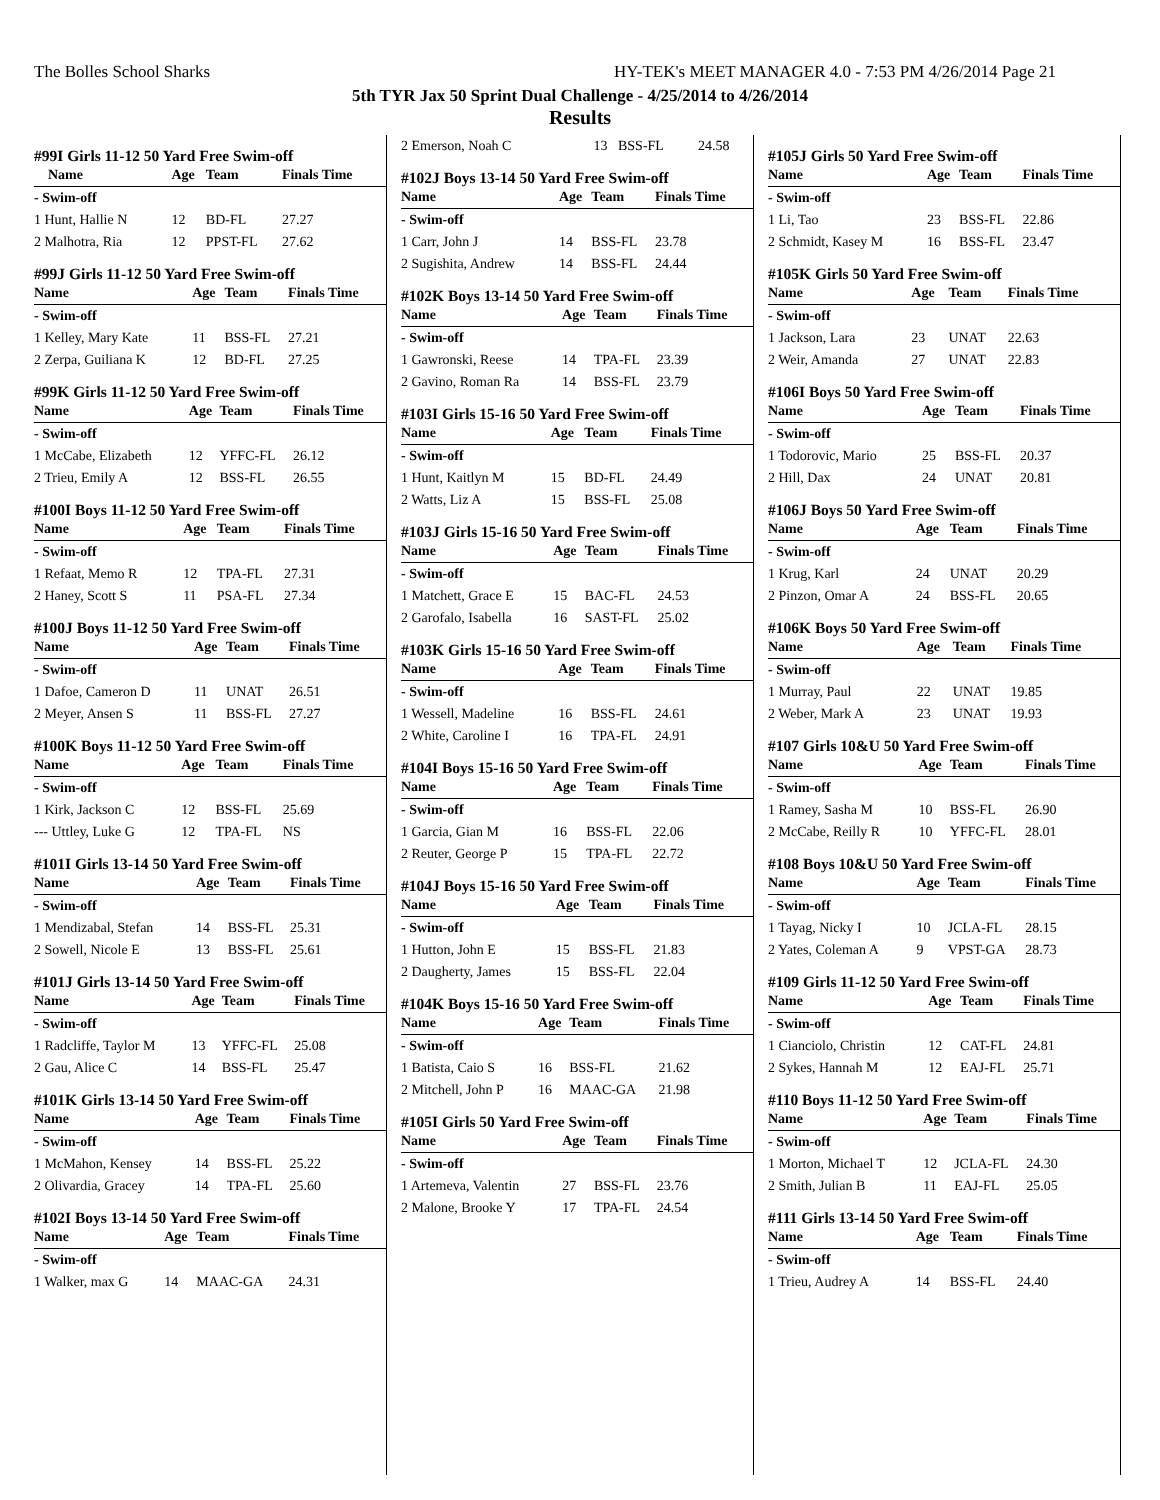The Bolles School Sharks HY-TEK's MEET MANAGER 4.0 - 7:53 PM 4/26/2014 Page 21
5th TYR Jax 50 Sprint Dual Challenge - 4/25/2014 to 4/26/2014
Results
#99I Girls 11-12 50 Yard Free Swim-off
| Name | Age | Team | Finals Time |
| --- | --- | --- | --- |
| - Swim-off | | | |
| 1 Hunt, Hallie N | 12 | BD-FL | 27.27 |
| 2 Malhotra, Ria | 12 | PPST-FL | 27.62 |
#99J Girls 11-12 50 Yard Free Swim-off
| Name | Age | Team | Finals Time |
| --- | --- | --- | --- |
| - Swim-off | | | |
| 1 Kelley, Mary Kate | 11 | BSS-FL | 27.21 |
| 2 Zerpa, Guiliana K | 12 | BD-FL | 27.25 |
#99K Girls 11-12 50 Yard Free Swim-off
| Name | Age | Team | Finals Time |
| --- | --- | --- | --- |
| - Swim-off | | | |
| 1 McCabe, Elizabeth | 12 | YFFC-FL | 26.12 |
| 2 Trieu, Emily A | 12 | BSS-FL | 26.55 |
#100I Boys 11-12 50 Yard Free Swim-off
| Name | Age | Team | Finals Time |
| --- | --- | --- | --- |
| - Swim-off | | | |
| 1 Refaat, Memo R | 12 | TPA-FL | 27.31 |
| 2 Haney, Scott S | 11 | PSA-FL | 27.34 |
#100J Boys 11-12 50 Yard Free Swim-off
| Name | Age | Team | Finals Time |
| --- | --- | --- | --- |
| - Swim-off | | | |
| 1 Dafoe, Cameron D | 11 | UNAT | 26.51 |
| 2 Meyer, Ansen S | 11 | BSS-FL | 27.27 |
#100K Boys 11-12 50 Yard Free Swim-off
| Name | Age | Team | Finals Time |
| --- | --- | --- | --- |
| - Swim-off | | | |
| 1 Kirk, Jackson C | 12 | BSS-FL | 25.69 |
| --- Uttley, Luke G | 12 | TPA-FL | NS |
#101I Girls 13-14 50 Yard Free Swim-off
| Name | Age | Team | Finals Time |
| --- | --- | --- | --- |
| - Swim-off | | | |
| 1 Mendizabal, Stefan | 14 | BSS-FL | 25.31 |
| 2 Sowell, Nicole E | 13 | BSS-FL | 25.61 |
#101J Girls 13-14 50 Yard Free Swim-off
| Name | Age | Team | Finals Time |
| --- | --- | --- | --- |
| - Swim-off | | | |
| 1 Radcliffe, Taylor M | 13 | YFFC-FL | 25.08 |
| 2 Gau, Alice C | 14 | BSS-FL | 25.47 |
#101K Girls 13-14 50 Yard Free Swim-off
| Name | Age | Team | Finals Time |
| --- | --- | --- | --- |
| - Swim-off | | | |
| 1 McMahon, Kensey | 14 | BSS-FL | 25.22 |
| 2 Olivardia, Gracey | 14 | TPA-FL | 25.60 |
#102I Boys 13-14 50 Yard Free Swim-off
| Name | Age | Team | Finals Time |
| --- | --- | --- | --- |
| - Swim-off | | | |
| 1 Walker, max G | 14 | MAAC-GA | 24.31 |
| 2 Emerson, Noah C | 13 | BSS-FL | 24.58 |
#102J Boys 13-14 50 Yard Free Swim-off
| Name | Age | Team | Finals Time |
| --- | --- | --- | --- |
| - Swim-off | | | |
| 1 Carr, John J | 14 | BSS-FL | 23.78 |
| 2 Sugishita, Andrew | 14 | BSS-FL | 24.44 |
#102K Boys 13-14 50 Yard Free Swim-off
| Name | Age | Team | Finals Time |
| --- | --- | --- | --- |
| - Swim-off | | | |
| 1 Gawronski, Reese | 14 | TPA-FL | 23.39 |
| 2 Gavino, Roman Ra | 14 | BSS-FL | 23.79 |
#103I Girls 15-16 50 Yard Free Swim-off
| Name | Age | Team | Finals Time |
| --- | --- | --- | --- |
| - Swim-off | | | |
| 1 Hunt, Kaitlyn M | 15 | BD-FL | 24.49 |
| 2 Watts, Liz A | 15 | BSS-FL | 25.08 |
#103J Girls 15-16 50 Yard Free Swim-off
| Name | Age | Team | Finals Time |
| --- | --- | --- | --- |
| - Swim-off | | | |
| 1 Matchett, Grace E | 15 | BAC-FL | 24.53 |
| 2 Garofalo, Isabella | 16 | SAST-FL | 25.02 |
#103K Girls 15-16 50 Yard Free Swim-off
| Name | Age | Team | Finals Time |
| --- | --- | --- | --- |
| - Swim-off | | | |
| 1 Wessell, Madeline | 16 | BSS-FL | 24.61 |
| 2 White, Caroline I | 16 | TPA-FL | 24.91 |
#104I Boys 15-16 50 Yard Free Swim-off
| Name | Age | Team | Finals Time |
| --- | --- | --- | --- |
| - Swim-off | | | |
| 1 Garcia, Gian M | 16 | BSS-FL | 22.06 |
| 2 Reuter, George P | 15 | TPA-FL | 22.72 |
#104J Boys 15-16 50 Yard Free Swim-off
| Name | Age | Team | Finals Time |
| --- | --- | --- | --- |
| - Swim-off | | | |
| 1 Hutton, John E | 15 | BSS-FL | 21.83 |
| 2 Daugherty, James | 15 | BSS-FL | 22.04 |
#104K Boys 15-16 50 Yard Free Swim-off
| Name | Age | Team | Finals Time |
| --- | --- | --- | --- |
| - Swim-off | | | |
| 1 Batista, Caio S | 16 | BSS-FL | 21.62 |
| 2 Mitchell, John P | 16 | MAAC-GA | 21.98 |
#105I Girls 50 Yard Free Swim-off
| Name | Age | Team | Finals Time |
| --- | --- | --- | --- |
| - Swim-off | | | |
| 1 Artemeva, Valentin | 27 | BSS-FL | 23.76 |
| 2 Malone, Brooke Y | 17 | TPA-FL | 24.54 |
#105J Girls 50 Yard Free Swim-off
| Name | Age | Team | Finals Time |
| --- | --- | --- | --- |
| - Swim-off | | | |
| 1 Li, Tao | 23 | BSS-FL | 22.86 |
| 2 Schmidt, Kasey M | 16 | BSS-FL | 23.47 |
#105K Girls 50 Yard Free Swim-off
| Name | Age | Team | Finals Time |
| --- | --- | --- | --- |
| - Swim-off | | | |
| 1 Jackson, Lara | 23 | UNAT | 22.63 |
| 2 Weir, Amanda | 27 | UNAT | 22.83 |
#106I Boys 50 Yard Free Swim-off
| Name | Age | Team | Finals Time |
| --- | --- | --- | --- |
| - Swim-off | | | |
| 1 Todorovic, Mario | 25 | BSS-FL | 20.37 |
| 2 Hill, Dax | 24 | UNAT | 20.81 |
#106J Boys 50 Yard Free Swim-off
| Name | Age | Team | Finals Time |
| --- | --- | --- | --- |
| - Swim-off | | | |
| 1 Krug, Karl | 24 | UNAT | 20.29 |
| 2 Pinzon, Omar A | 24 | BSS-FL | 20.65 |
#106K Boys 50 Yard Free Swim-off
| Name | Age | Team | Finals Time |
| --- | --- | --- | --- |
| - Swim-off | | | |
| 1 Murray, Paul | 22 | UNAT | 19.85 |
| 2 Weber, Mark A | 23 | UNAT | 19.93 |
#107 Girls 10&U 50 Yard Free Swim-off
| Name | Age | Team | Finals Time |
| --- | --- | --- | --- |
| - Swim-off | | | |
| 1 Ramey, Sasha M | 10 | BSS-FL | 26.90 |
| 2 McCabe, Reilly R | 10 | YFFC-FL | 28.01 |
#108 Boys 10&U 50 Yard Free Swim-off
| Name | Age | Team | Finals Time |
| --- | --- | --- | --- |
| - Swim-off | | | |
| 1 Tayag, Nicky I | 10 | JCLA-FL | 28.15 |
| 2 Yates, Coleman A | 9 | VPST-GA | 28.73 |
#109 Girls 11-12 50 Yard Free Swim-off
| Name | Age | Team | Finals Time |
| --- | --- | --- | --- |
| - Swim-off | | | |
| 1 Cianciolo, Christin | 12 | CAT-FL | 24.81 |
| 2 Sykes, Hannah M | 12 | EAJ-FL | 25.71 |
#110 Boys 11-12 50 Yard Free Swim-off
| Name | Age | Team | Finals Time |
| --- | --- | --- | --- |
| - Swim-off | | | |
| 1 Morton, Michael T | 12 | JCLA-FL | 24.30 |
| 2 Smith, Julian B | 11 | EAJ-FL | 25.05 |
#111 Girls 13-14 50 Yard Free Swim-off
| Name | Age | Team | Finals Time |
| --- | --- | --- | --- |
| - Swim-off | | | |
| 1 Trieu, Audrey A | 14 | BSS-FL | 24.40 |